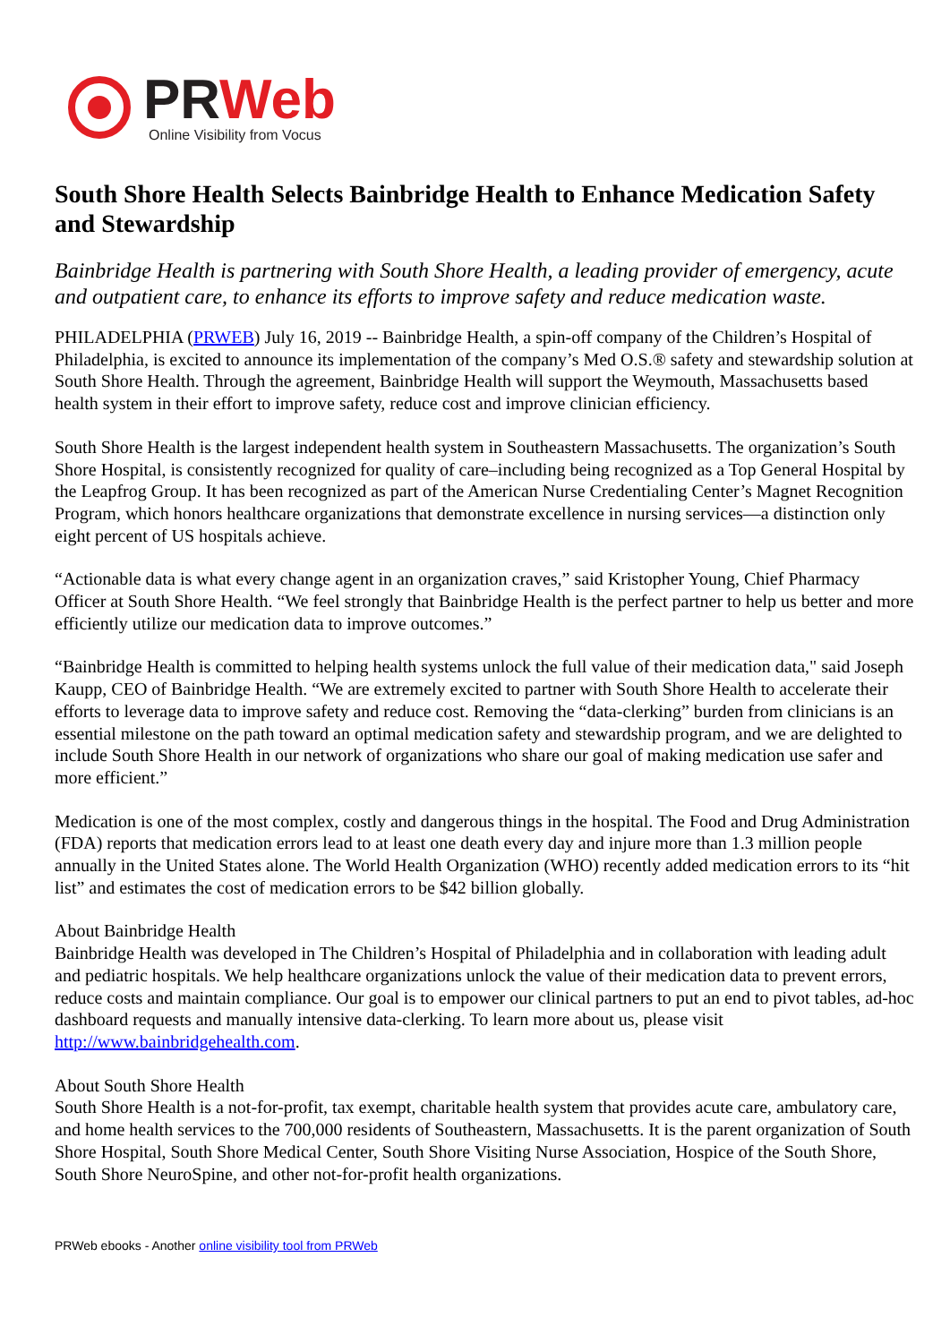PRWeb
Online Visibility from Vocus
South Shore Health Selects Bainbridge Health to Enhance Medication Safety and Stewardship
Bainbridge Health is partnering with South Shore Health, a leading provider of emergency, acute and outpatient care, to enhance its efforts to improve safety and reduce medication waste.
PHILADELPHIA (PRWEB) July 16, 2019 -- Bainbridge Health, a spin-off company of the Children’s Hospital of Philadelphia, is excited to announce its implementation of the company’s Med O.S.® safety and stewardship solution at South Shore Health. Through the agreement, Bainbridge Health will support the Weymouth, Massachusetts based health system in their effort to improve safety, reduce cost and improve clinician efficiency.
South Shore Health is the largest independent health system in Southeastern Massachusetts. The organization’s South Shore Hospital, is consistently recognized for quality of care–including being recognized as a Top General Hospital by the Leapfrog Group. It has been recognized as part of the American Nurse Credentialing Center’s Magnet Recognition Program, which honors healthcare organizations that demonstrate excellence in nursing services—a distinction only eight percent of US hospitals achieve.
“Actionable data is what every change agent in an organization craves,” said Kristopher Young, Chief Pharmacy Officer at South Shore Health. “We feel strongly that Bainbridge Health is the perfect partner to help us better and more efficiently utilize our medication data to improve outcomes.”
“Bainbridge Health is committed to helping health systems unlock the full value of their medication data," said Joseph Kaupp, CEO of Bainbridge Health. “We are extremely excited to partner with South Shore Health to accelerate their efforts to leverage data to improve safety and reduce cost. Removing the “data-clerking” burden from clinicians is an essential milestone on the path toward an optimal medication safety and stewardship program, and we are delighted to include South Shore Health in our network of organizations who share our goal of making medication use safer and more efficient.”
Medication is one of the most complex, costly and dangerous things in the hospital. The Food and Drug Administration (FDA) reports that medication errors lead to at least one death every day and injure more than 1.3 million people annually in the United States alone. The World Health Organization (WHO) recently added medication errors to its “hit list” and estimates the cost of medication errors to be $42 billion globally.
About Bainbridge Health
Bainbridge Health was developed in The Children’s Hospital of Philadelphia and in collaboration with leading adult and pediatric hospitals. We help healthcare organizations unlock the value of their medication data to prevent errors, reduce costs and maintain compliance. Our goal is to empower our clinical partners to put an end to pivot tables, ad-hoc dashboard requests and manually intensive data-clerking. To learn more about us, please visit http://www.bainbridgehealth.com.
About South Shore Health
South Shore Health is a not-for-profit, tax exempt, charitable health system that provides acute care, ambulatory care, and home health services to the 700,000 residents of Southeastern, Massachusetts. It is the parent organization of South Shore Hospital, South Shore Medical Center, South Shore Visiting Nurse Association, Hospice of the South Shore, South Shore NeuroSpine, and other not-for-profit health organizations.
PRWeb ebooks - Another online visibility tool from PRWeb